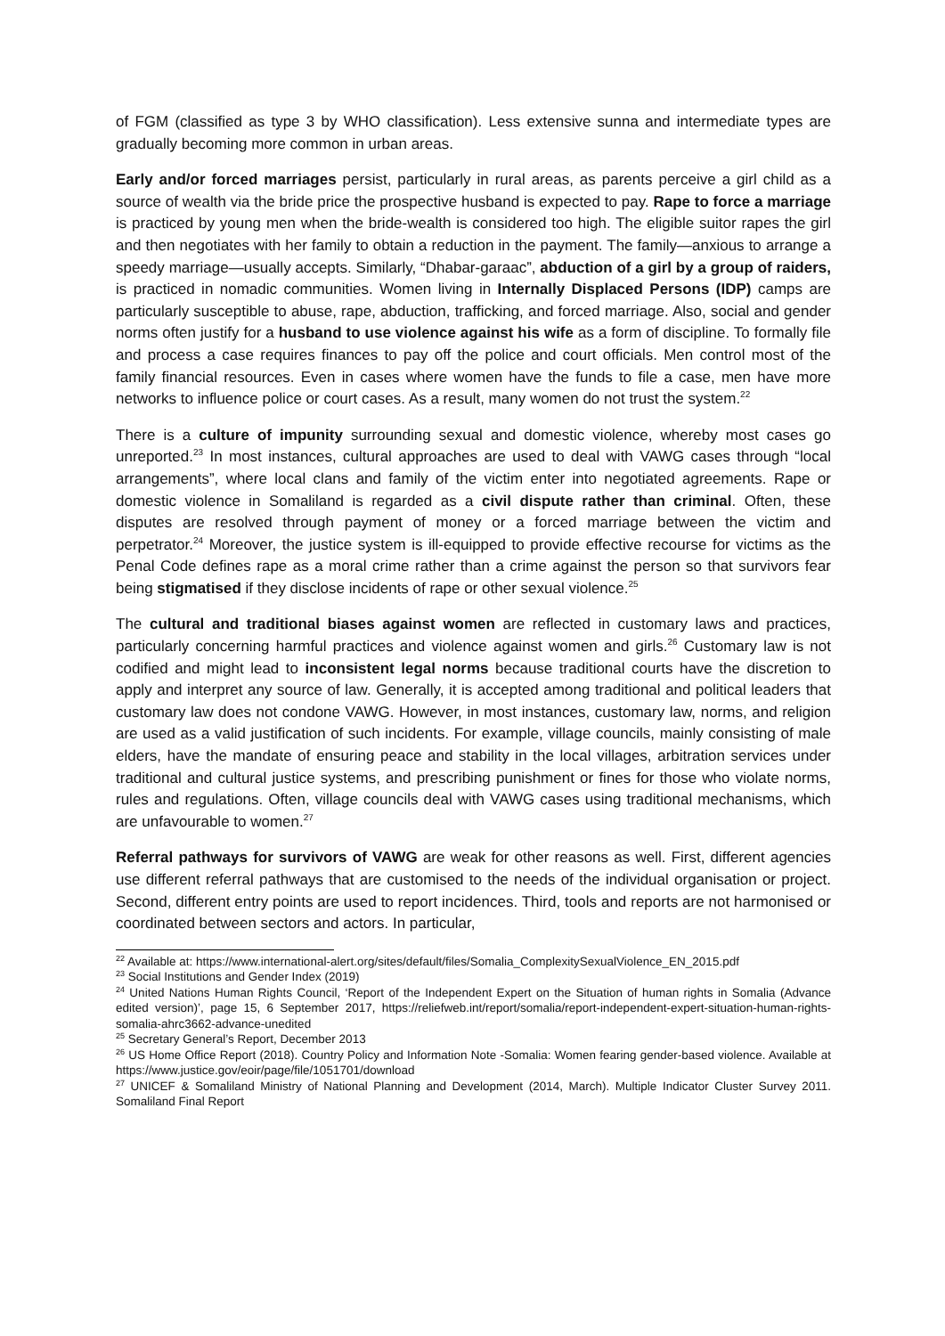of FGM (classified as type 3 by WHO classification). Less extensive sunna and intermediate types are gradually becoming more common in urban areas.
Early and/or forced marriages persist, particularly in rural areas, as parents perceive a girl child as a source of wealth via the bride price the prospective husband is expected to pay. Rape to force a marriage is practiced by young men when the bride-wealth is considered too high. The eligible suitor rapes the girl and then negotiates with her family to obtain a reduction in the payment. The family—anxious to arrange a speedy marriage—usually accepts. Similarly, “Dhabar-garaac”, abduction of a girl by a group of raiders, is practiced in nomadic communities. Women living in Internally Displaced Persons (IDP) camps are particularly susceptible to abuse, rape, abduction, trafficking, and forced marriage. Also, social and gender norms often justify for a husband to use violence against his wife as a form of discipline. To formally file and process a case requires finances to pay off the police and court officials. Men control most of the family financial resources. Even in cases where women have the funds to file a case, men have more networks to influence police or court cases. As a result, many women do not trust the system.<sup>22</sup>
There is a culture of impunity surrounding sexual and domestic violence, whereby most cases go unreported.<sup>23</sup> In most instances, cultural approaches are used to deal with VAWG cases through “local arrangements”, where local clans and family of the victim enter into negotiated agreements. Rape or domestic violence in Somaliland is regarded as a civil dispute rather than criminal. Often, these disputes are resolved through payment of money or a forced marriage between the victim and perpetrator.<sup>24</sup> Moreover, the justice system is ill-equipped to provide effective recourse for victims as the Penal Code defines rape as a moral crime rather than a crime against the person so that survivors fear being stigmatised if they disclose incidents of rape or other sexual violence.<sup>25</sup>
The cultural and traditional biases against women are reflected in customary laws and practices, particularly concerning harmful practices and violence against women and girls.<sup>26</sup> Customary law is not codified and might lead to inconsistent legal norms because traditional courts have the discretion to apply and interpret any source of law. Generally, it is accepted among traditional and political leaders that customary law does not condone VAWG. However, in most instances, customary law, norms, and religion are used as a valid justification of such incidents. For example, village councils, mainly consisting of male elders, have the mandate of ensuring peace and stability in the local villages, arbitration services under traditional and cultural justice systems, and prescribing punishment or fines for those who violate norms, rules and regulations. Often, village councils deal with VAWG cases using traditional mechanisms, which are unfavourable to women.<sup>27</sup>
Referral pathways for survivors of VAWG are weak for other reasons as well. First, different agencies use different referral pathways that are customised to the needs of the individual organisation or project. Second, different entry points are used to report incidences. Third, tools and reports are not harmonised or coordinated between sectors and actors. In particular,
<sup>22</sup> Available at: https://www.international-alert.org/sites/default/files/Somalia_ComplexitySexualViolence_EN_2015.pdf
<sup>23</sup> Social Institutions and Gender Index (2019)
<sup>24</sup> United Nations Human Rights Council, ‘Report of the Independent Expert on the Situation of human rights in Somalia (Advance edited version)’, page 15, 6 September 2017, https://reliefweb.int/report/somalia/report-independent-expert-situation-human-rights-somalia-ahrc3662-advance-unedited
<sup>25</sup> Secretary General’s Report, December 2013
<sup>26</sup> US Home Office Report (2018). Country Policy and Information Note -Somalia: Women fearing gender-based violence. Available at https://www.justice.gov/eoir/page/file/1051701/download
<sup>27</sup> UNICEF & Somaliland Ministry of National Planning and Development (2014, March). Multiple Indicator Cluster Survey 2011. Somaliland Final Report